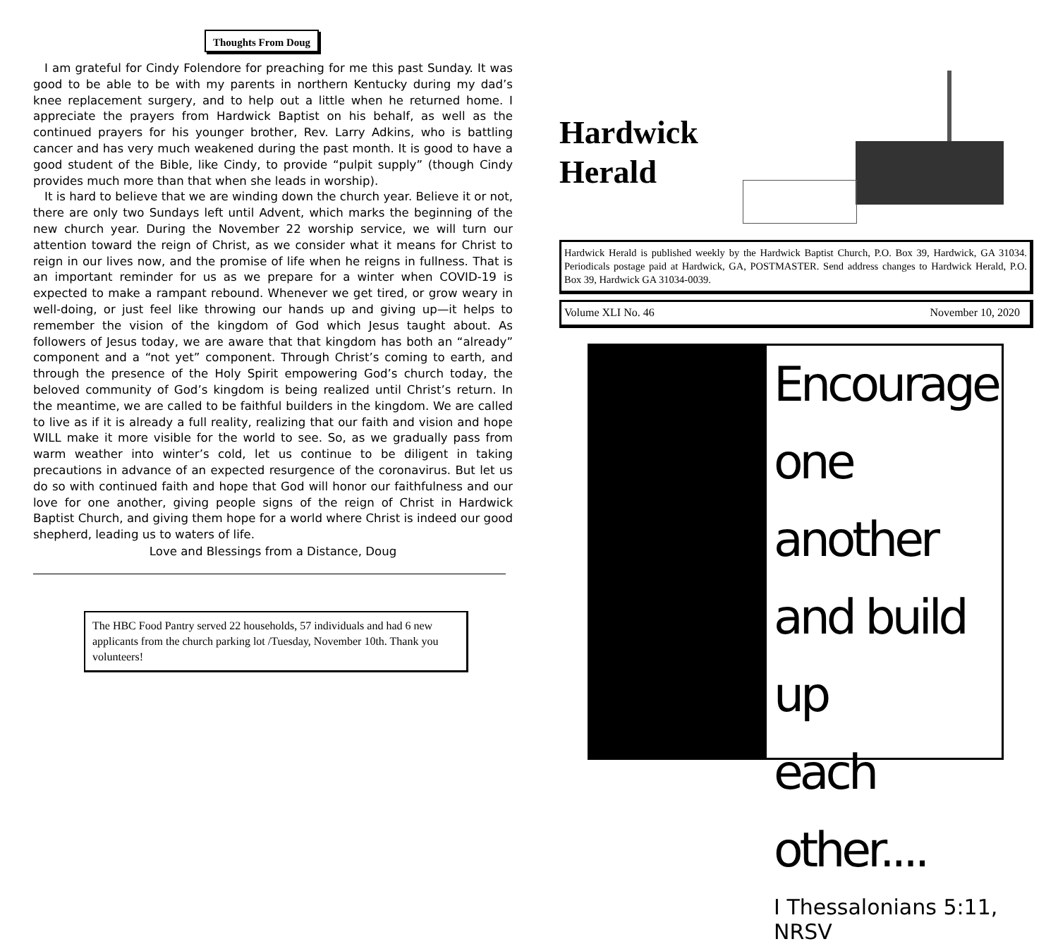Thoughts From Doug
I am grateful for Cindy Folendore for preaching for me this past Sunday. It was good to be able to be with my parents in northern Kentucky during my dad’s knee replacement surgery, and to help out a little when he returned home. I appreciate the prayers from Hardwick Baptist on his behalf, as well as the continued prayers for his younger brother, Rev. Larry Adkins, who is battling cancer and has very much weakened during the past month. It is good to have a good student of the Bible, like Cindy, to provide “pulpit supply” (though Cindy provides much more than that when she leads in worship).
It is hard to believe that we are winding down the church year. Believe it or not, there are only two Sundays left until Advent, which marks the beginning of the new church year. During the November 22 worship service, we will turn our attention toward the reign of Christ, as we consider what it means for Christ to reign in our lives now, and the promise of life when he reigns in fullness. That is an important reminder for us as we prepare for a winter when COVID-19 is expected to make a rampant rebound. Whenever we get tired, or grow weary in well-doing, or just feel like throwing our hands up and giving up—it helps to remember the vision of the kingdom of God which Jesus taught about. As followers of Jesus today, we are aware that that kingdom has both an “already” component and a “not yet” component. Through Christ’s coming to earth, and through the presence of the Holy Spirit empowering God’s church today, the beloved community of God’s kingdom is being realized until Christ’s return. In the meantime, we are called to be faithful builders in the kingdom. We are called to live as if it is already a full reality, realizing that our faith and vision and hope WILL make it more visible for the world to see. So, as we gradually pass from warm weather into winter’s cold, let us continue to be diligent in taking precautions in advance of an expected resurgence of the coronavirus. But let us do so with continued faith and hope that God will honor our faithfulness and our love for one another, giving people signs of the reign of Christ in Hardwick Baptist Church, and giving them hope for a world where Christ is indeed our good shepherd, leading us to waters of life.
Love and Blessings from a Distance, Doug
The HBC Food Pantry served 22 households, 57 individuals and had 6 new applicants from the church parking lot /Tuesday, November 10th. Thank you volunteers!
Hardwick
Herald
Hardwick Herald is published weekly by the Hardwick Baptist Church, P.O. Box 39, Hardwick, GA 31034. Periodicals postage paid at Hardwick, GA, POSTMASTER. Send address changes to Hardwick Herald, P.O. Box 39, Hardwick GA 31034-0039.
Volume XLI No. 46 November 10, 2020
Encourage
one another
and build up
each other....
I Thessalonians 5:11, NRSV